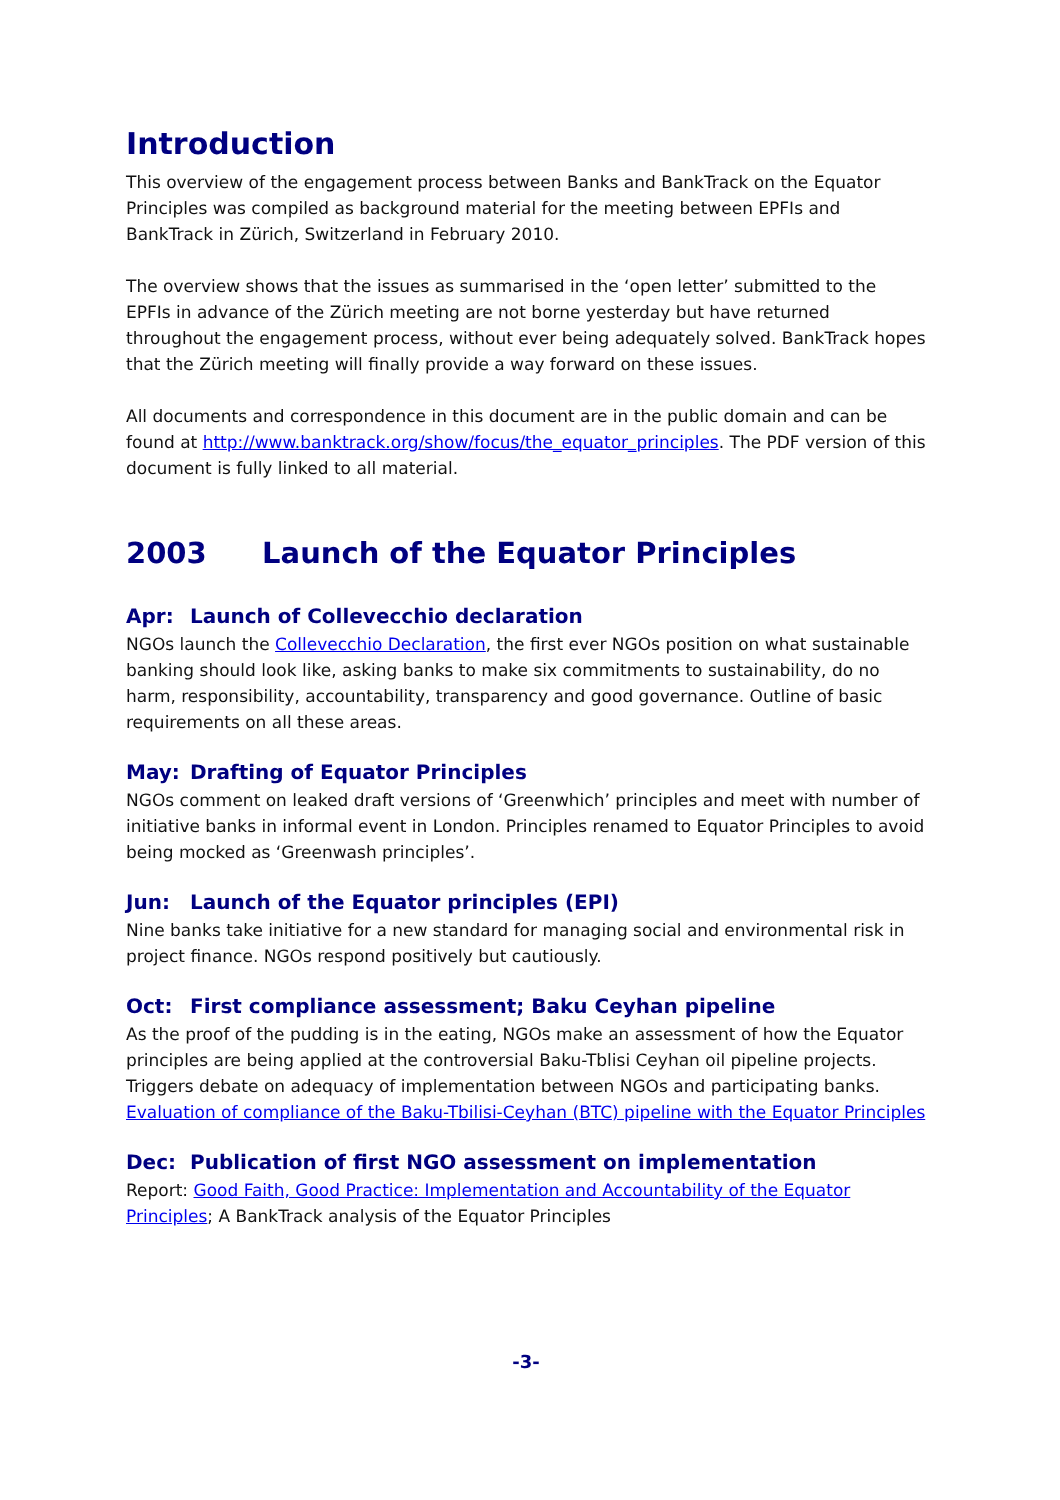Introduction
This overview of the engagement process between Banks and BankTrack on the Equator Principles was compiled as background material for the meeting between EPFIs and BankTrack in Zürich, Switzerland in February 2010.
The overview shows that the issues as summarised in the ‘open letter’ submitted to the EPFIs in advance of the Zürich meeting are not borne yesterday but have returned throughout the engagement process, without ever being adequately solved. BankTrack hopes that the Zürich meeting will finally provide a way forward on these issues.
All documents and correspondence in this document are in the public domain and can be found at http://www.banktrack.org/show/focus/the_equator_principles. The PDF version of this document is fully linked to all material.
2003 Launch of the Equator Principles
Apr: Launch of Collevecchio declaration
NGOs launch the Collevecchio Declaration, the first ever NGOs position on what sustainable banking should look like, asking banks to make six commitments to sustainability, do no harm, responsibility, accountability, transparency and good governance. Outline of basic requirements on all these areas.
May: Drafting of Equator Principles
NGOs comment on leaked draft versions of ‘Greenwhich’ principles and meet with number of initiative banks in informal event in London. Principles renamed to Equator Principles to avoid being mocked as ‘Greenwash principles’.
Jun: Launch of the Equator principles (EPI)
Nine banks take initiative for a new standard for managing social and environmental risk in project finance. NGOs respond positively but cautiously.
Oct: First compliance assessment; Baku Ceyhan pipeline
As the proof of the pudding is in the eating, NGOs make an assessment of how the Equator principles are being applied at the controversial Baku-Tblisi Ceyhan oil pipeline projects. Triggers debate on adequacy of implementation between NGOs and participating banks.
Evaluation of compliance of the Baku-Tbilisi-Ceyhan (BTC) pipeline with the Equator Principles
Dec: Publication of first NGO assessment on implementation
Report: Good Faith, Good Practice: Implementation and Accountability of the Equator Principles; A BankTrack analysis of the Equator Principles
-3-